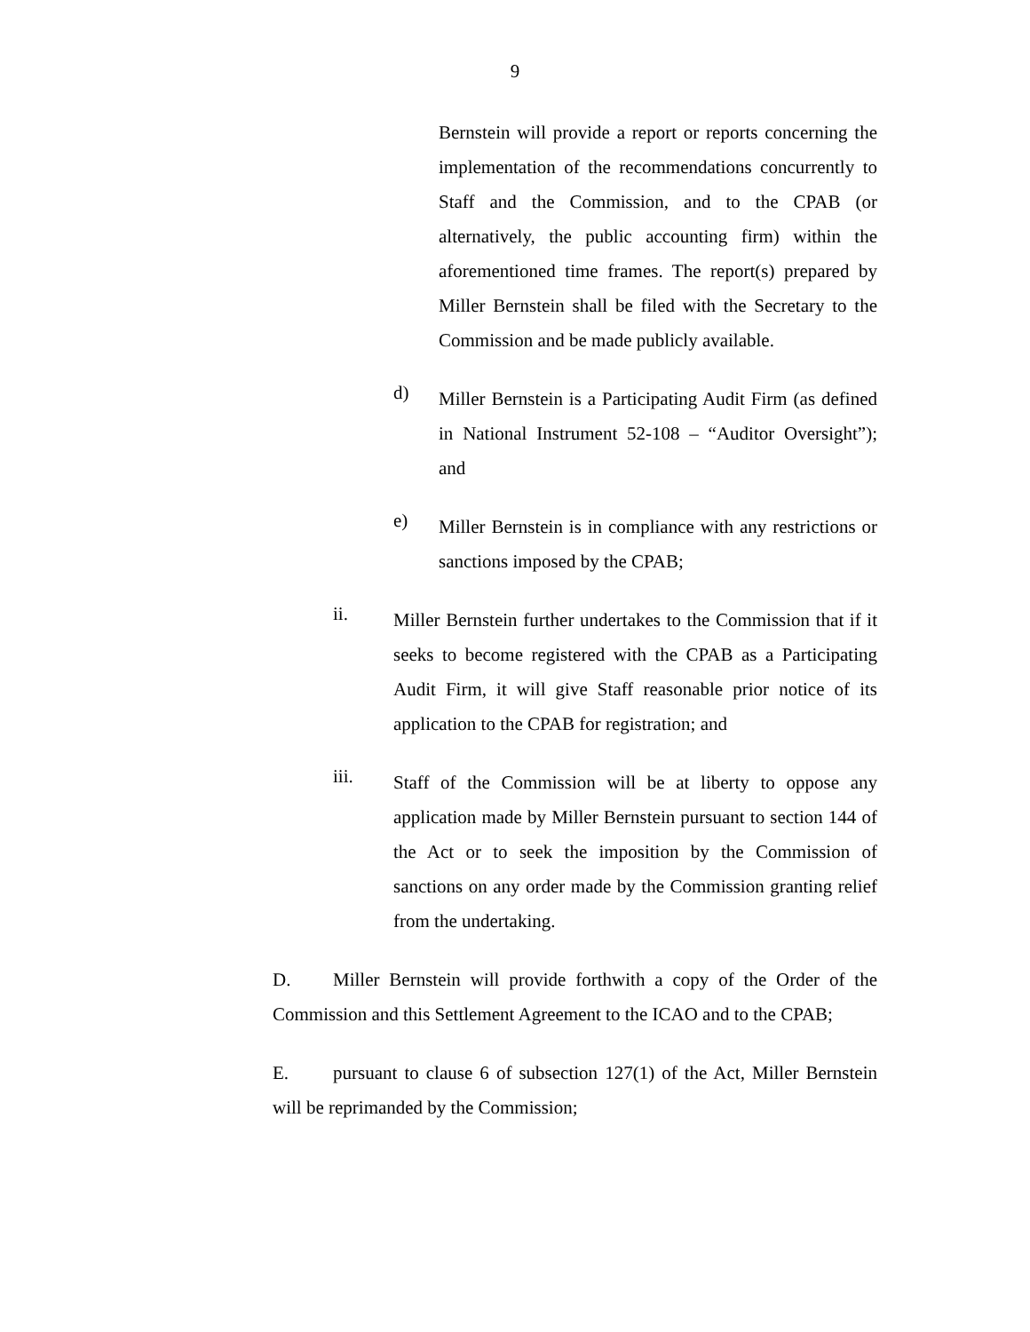9
Bernstein will provide a report or reports concerning the implementation of the recommendations concurrently to Staff and the Commission, and to the CPAB (or alternatively, the public accounting firm) within the aforementioned time frames. The report(s) prepared by Miller Bernstein shall be filed with the Secretary to the Commission and be made publicly available.
d)
Miller Bernstein is a Participating Audit Firm (as defined in National Instrument 52-108 – “Auditor Oversight”); and
e)
Miller Bernstein is in compliance with any restrictions or sanctions imposed by the CPAB;
ii.
Miller Bernstein further undertakes to the Commission that if it seeks to become registered with the CPAB as a Participating Audit Firm, it will give Staff reasonable prior notice of its application to the CPAB for registration; and
iii.
Staff of the Commission will be at liberty to oppose any application made by Miller Bernstein pursuant to section 144 of the Act or to seek the imposition by the Commission of sanctions on any order made by the Commission granting relief from the undertaking.
D. Miller Bernstein will provide forthwith a copy of the Order of the Commission and this Settlement Agreement to the ICAO and to the CPAB;
E. pursuant to clause 6 of subsection 127(1) of the Act, Miller Bernstein will be reprimanded by the Commission;